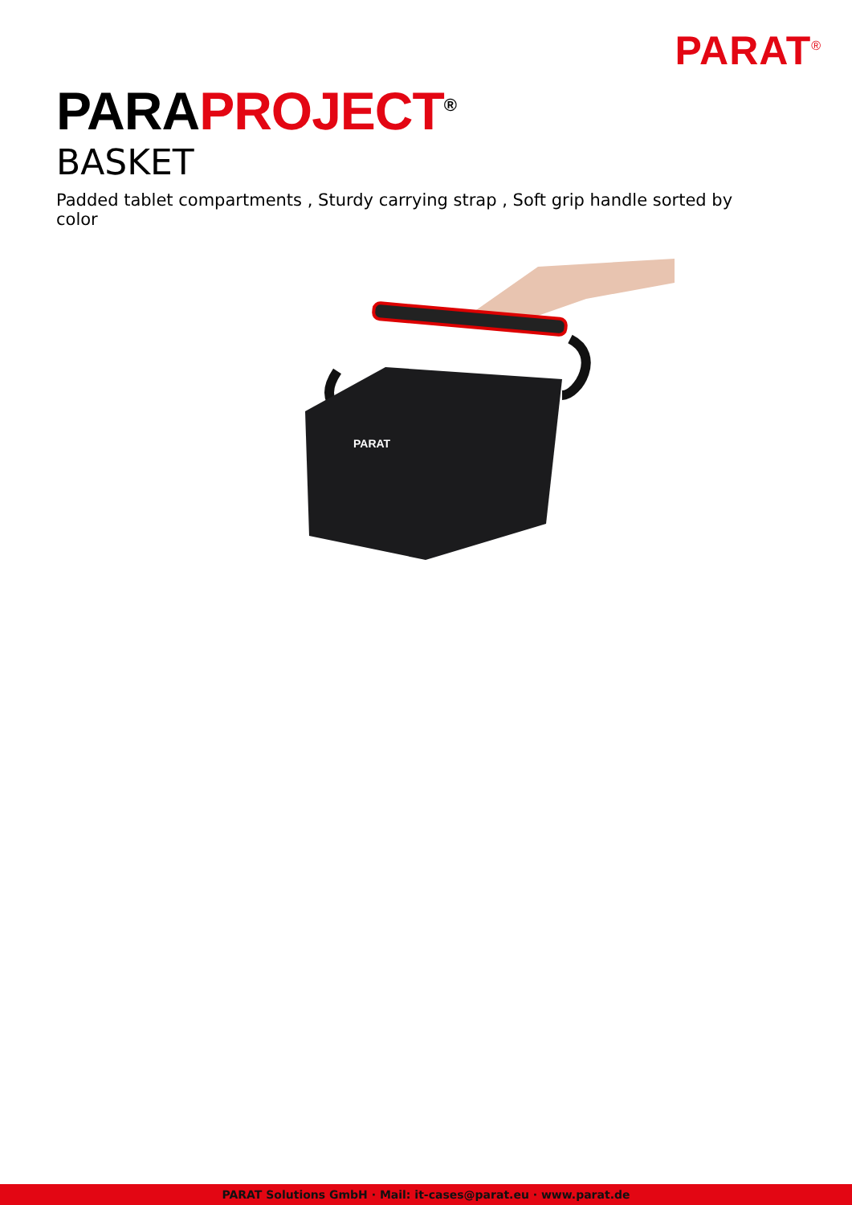PARAT<sup>®</sup>
PARAPROJECT<sup>®</sup>
BASKET
Padded tablet compartments , Sturdy carrying strap , Soft grip handle sorted by color
PARAT
PARAT Solutions GmbH · Mail: it-cases@parat.eu · www.parat.de